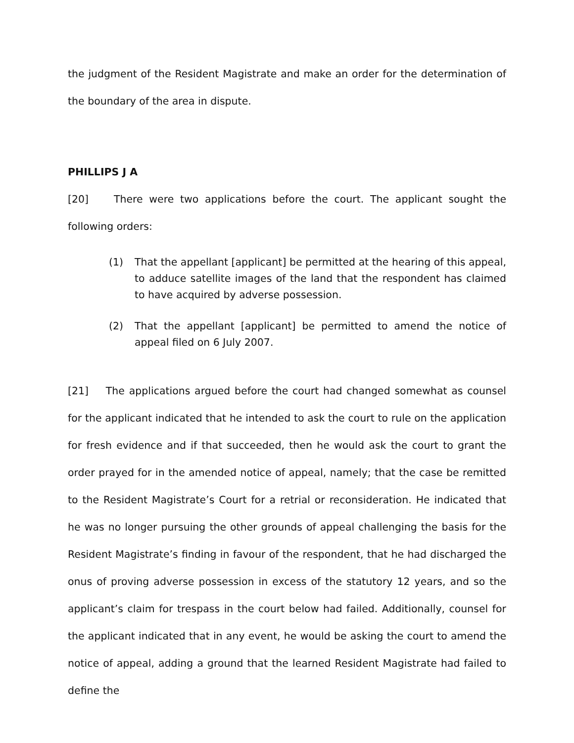the judgment of the Resident Magistrate and make an order for the determination of the boundary of the area in dispute.
PHILLIPS J A
[20] There were two applications before the court. The applicant sought the following orders:
(1) That the appellant [applicant] be permitted at the hearing of this appeal, to adduce satellite images of the land that the respondent has claimed to have acquired by adverse possession.
(2) That the appellant [applicant] be permitted to amend the notice of appeal filed on 6 July 2007.
[21] The applications argued before the court had changed somewhat as counsel for the applicant indicated that he intended to ask the court to rule on the application for fresh evidence and if that succeeded, then he would ask the court to grant the order prayed for in the amended notice of appeal, namely; that the case be remitted to the Resident Magistrate’s Court for a retrial or reconsideration. He indicated that he was no longer pursuing the other grounds of appeal challenging the basis for the Resident Magistrate’s finding in favour of the respondent, that he had discharged the onus of proving adverse possession in excess of the statutory 12 years, and so the applicant’s claim for trespass in the court below had failed. Additionally, counsel for the applicant indicated that in any event, he would be asking the court to amend the notice of appeal, adding a ground that the learned Resident Magistrate had failed to define the